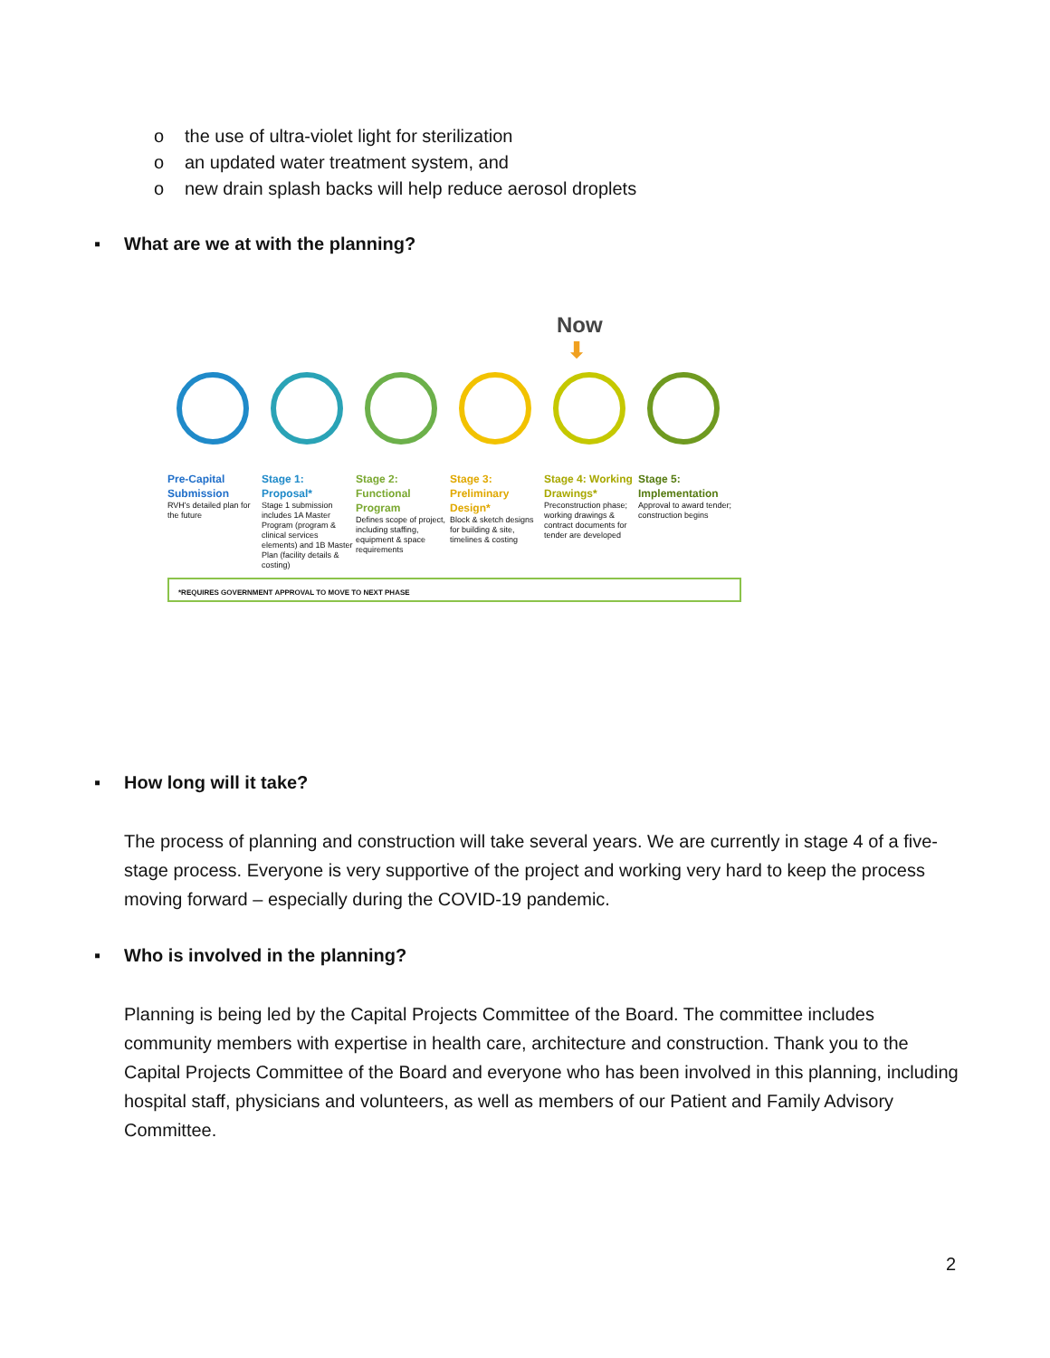o the use of ultra-violet light for sterilization
o an updated water treatment system, and
o new drain splash backs will help reduce aerosol droplets
▪ What are we at with the planning?
Now
⬇
Pre-Capital Submission
RVH's detailed plan for the future
Stage 1: Proposal*
Stage 1 submission includes 1A Master Program (program & clinical services elements) and 1B Master Plan (facility details & costing)
Stage 2: Functional Program
Defines scope of project, including staffing, equipment & space requirements
Stage 3: Preliminary Design*
Block & sketch designs for building & site, timelines & costing
Stage 4: Working Drawings*
Preconstruction phase; working drawings & contract documents for tender are developed
Stage 5: Implementation
Approval to award tender; construction begins
*REQUIRES GOVERNMENT APPROVAL TO MOVE TO NEXT PHASE
▪ How long will it take?
The process of planning and construction will take several years. We are currently in stage 4 of a five-stage process. Everyone is very supportive of the project and working very hard to keep the process moving forward – especially during the COVID-19 pandemic.
▪ Who is involved in the planning?
Planning is being led by the Capital Projects Committee of the Board. The committee includes community members with expertise in health care, architecture and construction. Thank you to the Capital Projects Committee of the Board and everyone who has been involved in this planning, including hospital staff, physicians and volunteers, as well as members of our Patient and Family Advisory Committee.
2